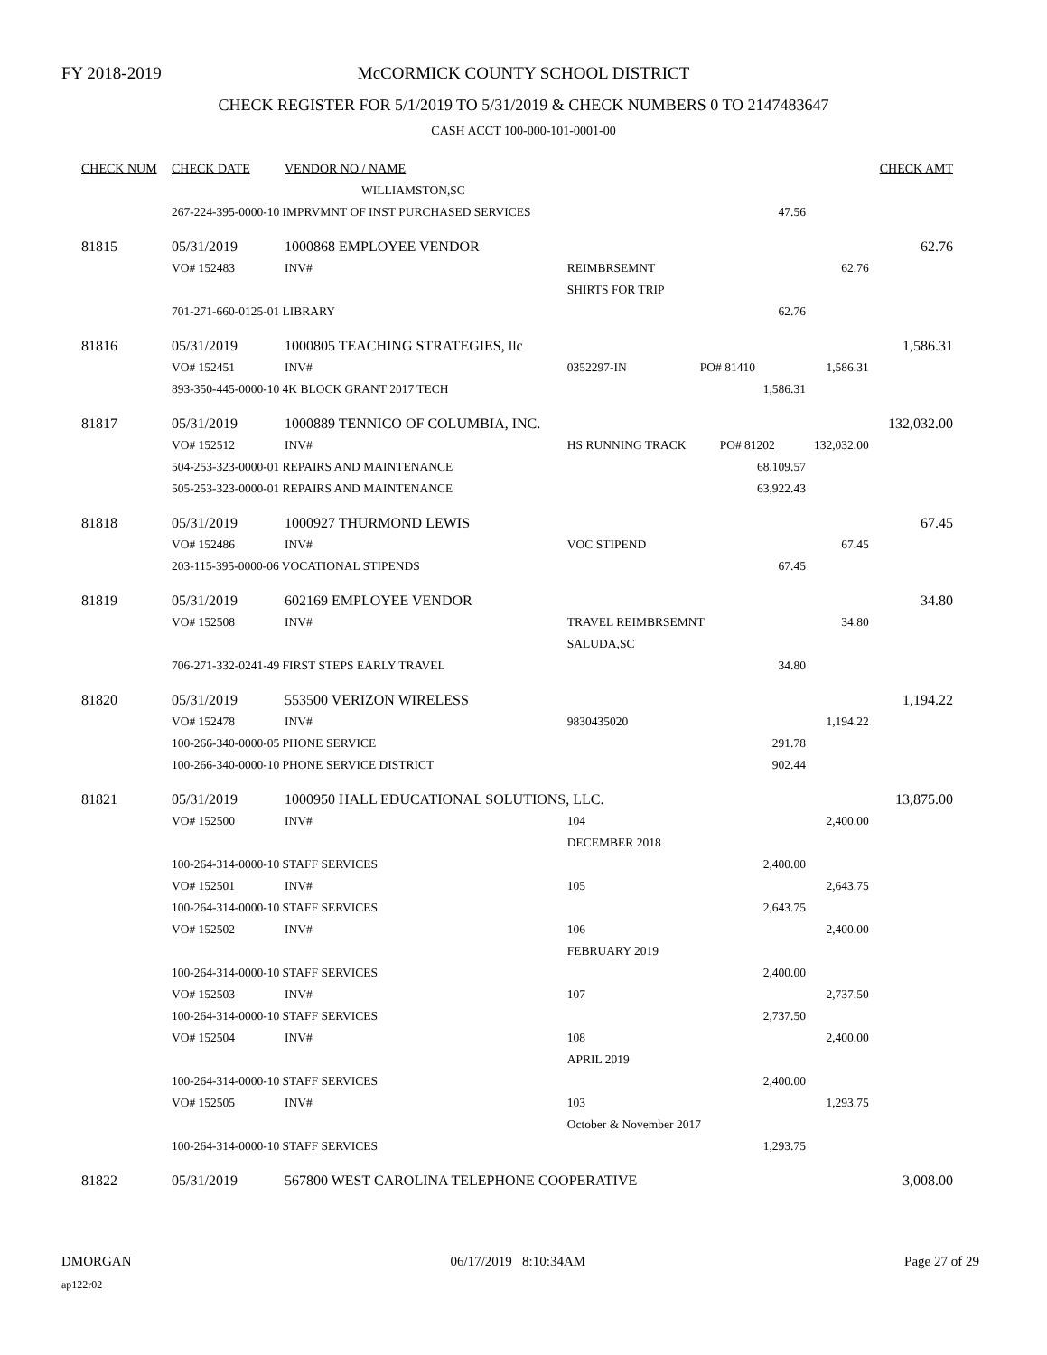FY 2018-2019 McCORMICK COUNTY SCHOOL DISTRICT
CHECK REGISTER FOR 5/1/2019 TO 5/31/2019 & CHECK NUMBERS 0 TO 2147483647
CASH ACCT 100-000-101-0001-00
| CHECK NUM | CHECK DATE | VENDOR NO / NAME | | | | CHECK AMT |
| --- | --- | --- | --- | --- | --- | --- |
| | | WILLIAMSTON,SC | | | | |
| | 267-224-395-0000-10 IMPRVMNT OF INST PURCHASED SERVICES | | | 47.56 | | |
| 81815 | 05/31/2019 | 1000868 EMPLOYEE VENDOR | | | | 62.76 |
| | VO# 152483 | INV# | REIMBRSEMNT | | 62.76 | |
| | | | SHIRTS FOR TRIP | | | |
| | 701-271-660-0125-01 LIBRARY | | | 62.76 | | |
| 81816 | 05/31/2019 | 1000805 TEACHING STRATEGIES, llc | | | | 1,586.31 |
| | VO# 152451 | INV# | 0352297-IN PO# 81410 | | 1,586.31 | |
| | 893-350-445-0000-10 4K BLOCK GRANT 2017 TECH | | | 1,586.31 | | |
| 81817 | 05/31/2019 | 1000889 TENNICO OF COLUMBIA, INC. | | | | 132,032.00 |
| | VO# 152512 | INV# | HS RUNNING TRACK PO# 81202 | | 132,032.00 | |
| | 504-253-323-0000-01 REPAIRS AND MAINTENANCE | | | 68,109.57 | | |
| | 505-253-323-0000-01 REPAIRS AND MAINTENANCE | | | 63,922.43 | | |
| 81818 | 05/31/2019 | 1000927 THURMOND LEWIS | | | | 67.45 |
| | VO# 152486 | INV# | VOC STIPEND | | 67.45 | |
| | 203-115-395-0000-06 VOCATIONAL STIPENDS | | | 67.45 | | |
| 81819 | 05/31/2019 | 602169 EMPLOYEE VENDOR | | | | 34.80 |
| | VO# 152508 | INV# | TRAVEL REIMBRSEMNT | | 34.80 | |
| | | | SALUDA,SC | | | |
| | 706-271-332-0241-49 FIRST STEPS EARLY TRAVEL | | | 34.80 | | |
| 81820 | 05/31/2019 | 553500 VERIZON WIRELESS | | | | 1,194.22 |
| | VO# 152478 | INV# | 9830435020 | | 1,194.22 | |
| | 100-266-340-0000-05 PHONE SERVICE | | | 291.78 | | |
| | 100-266-340-0000-10 PHONE SERVICE DISTRICT | | | 902.44 | | |
| 81821 | 05/31/2019 | 1000950 HALL EDUCATIONAL SOLUTIONS, LLC. | | | | 13,875.00 |
| | VO# 152500 | INV# | 104 | | 2,400.00 | |
| | | | DECEMBER 2018 | | | |
| | 100-264-314-0000-10 STAFF SERVICES | | | 2,400.00 | | |
| | VO# 152501 | INV# | 105 | | 2,643.75 | |
| | 100-264-314-0000-10 STAFF SERVICES | | | 2,643.75 | | |
| | VO# 152502 | INV# | 106 | | 2,400.00 | |
| | | | FEBRUARY 2019 | | | |
| | 100-264-314-0000-10 STAFF SERVICES | | | 2,400.00 | | |
| | VO# 152503 | INV# | 107 | | 2,737.50 | |
| | 100-264-314-0000-10 STAFF SERVICES | | | 2,737.50 | | |
| | VO# 152504 | INV# | 108 | | 2,400.00 | |
| | | | APRIL 2019 | | | |
| | 100-264-314-0000-10 STAFF SERVICES | | | 2,400.00 | | |
| | VO# 152505 | INV# | 103 | | 1,293.75 | |
| | | | October & November 2017 | | | |
| | 100-264-314-0000-10 STAFF SERVICES | | | 1,293.75 | | |
| 81822 | 05/31/2019 | 567800 WEST CAROLINA TELEPHONE COOPERATIVE | | | | 3,008.00 |
DMORGAN 06/17/2019 8:10:34AM Page 27 of 29
ap122r02